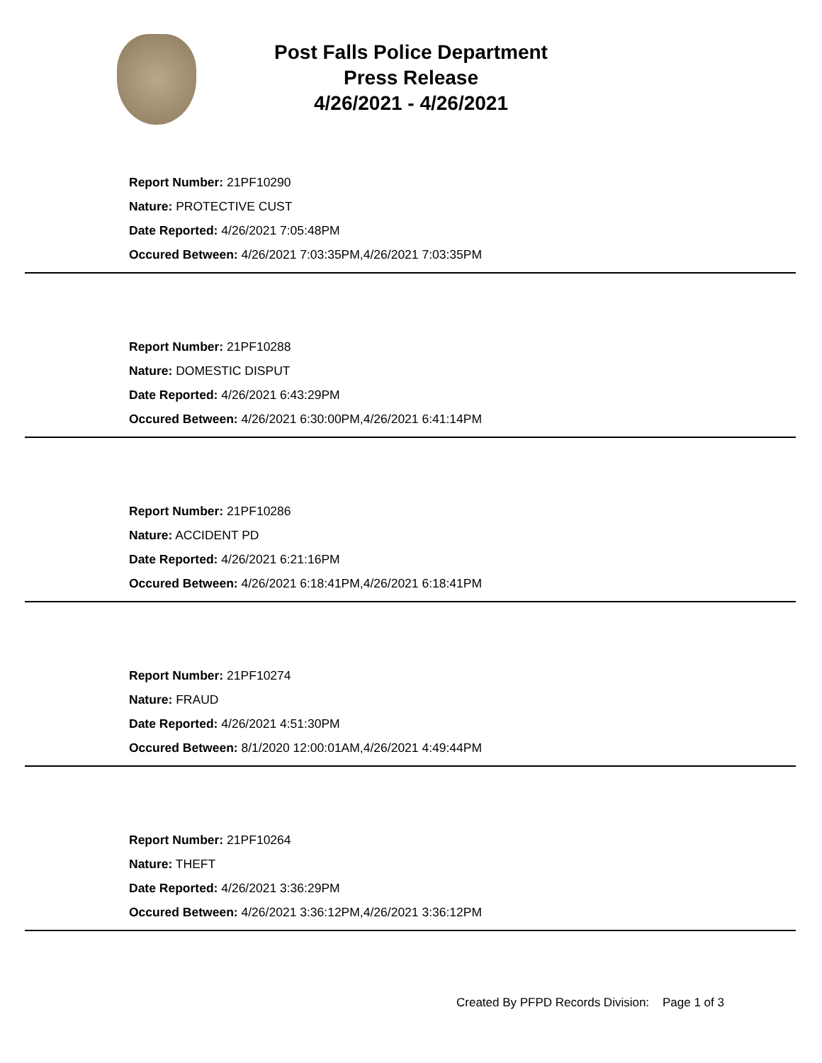Post Falls Police Department
Press Release
4/26/2021 - 4/26/2021
Report Number: 21PF10290
Nature: PROTECTIVE CUST
Date Reported: 4/26/2021 7:05:48PM
Occured Between: 4/26/2021 7:03:35PM,4/26/2021 7:03:35PM
Report Number: 21PF10288
Nature: DOMESTIC DISPUT
Date Reported: 4/26/2021 6:43:29PM
Occured Between: 4/26/2021 6:30:00PM,4/26/2021 6:41:14PM
Report Number: 21PF10286
Nature: ACCIDENT PD
Date Reported: 4/26/2021 6:21:16PM
Occured Between: 4/26/2021 6:18:41PM,4/26/2021 6:18:41PM
Report Number: 21PF10274
Nature: FRAUD
Date Reported: 4/26/2021 4:51:30PM
Occured Between: 8/1/2020 12:00:01AM,4/26/2021 4:49:44PM
Report Number: 21PF10264
Nature: THEFT
Date Reported: 4/26/2021 3:36:29PM
Occured Between: 4/26/2021 3:36:12PM,4/26/2021 3:36:12PM
Created By PFPD Records Division: Page 1 of 3